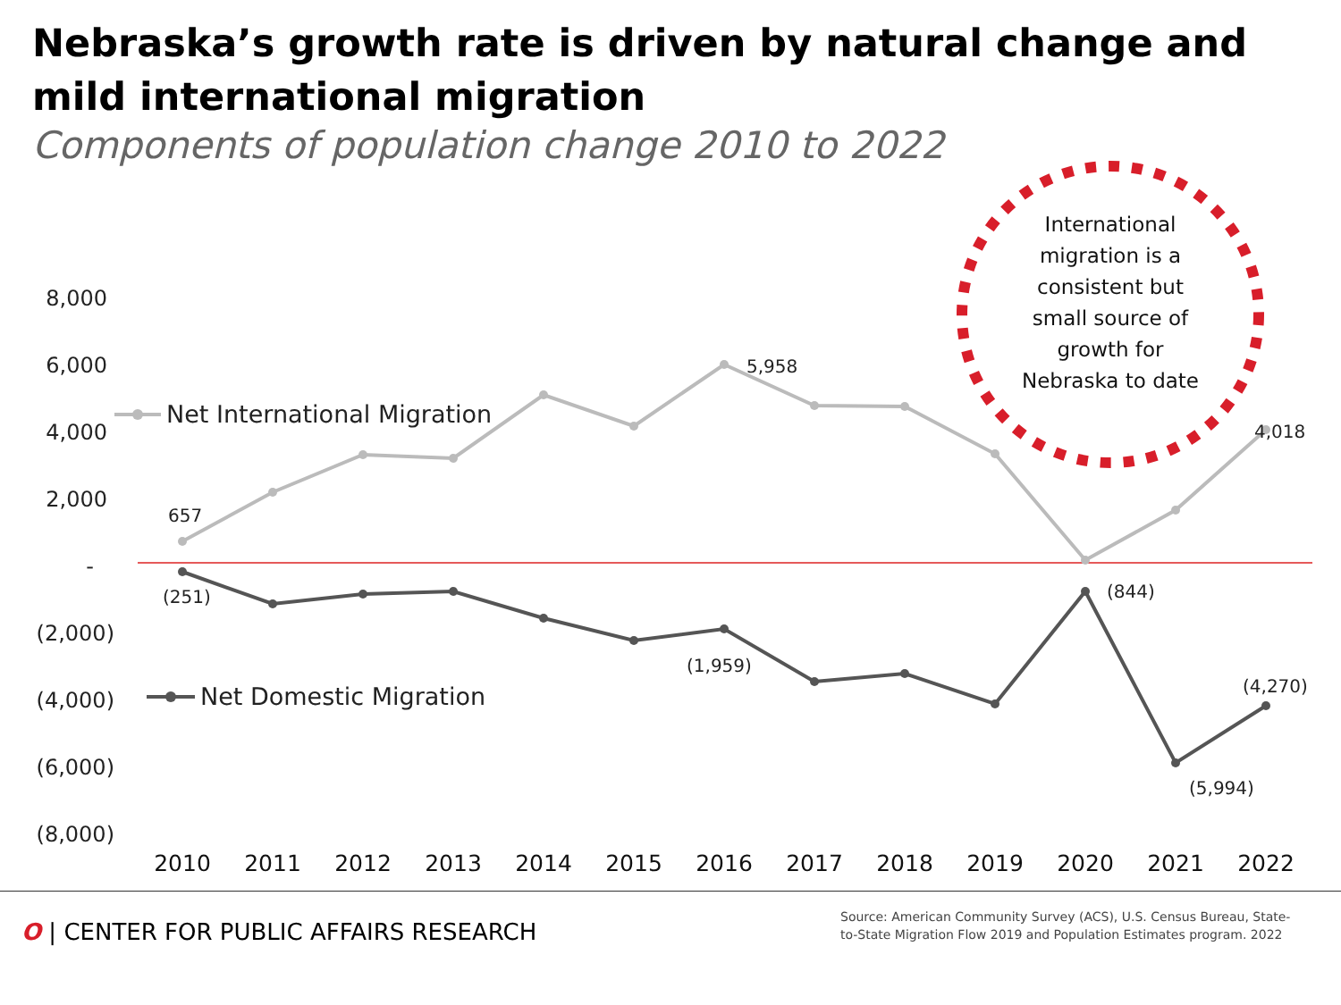Nebraska’s growth rate is driven by natural change and mild international migration
Components of population change 2010 to 2022
8,000
6,000
4,000
2,000
-
(2,000)
(4,000)
(6,000)
(8,000)
657
5,958
4,018
(251)
(1,959)
(844)
(4,270)
(5,994)
Net International Migration
Net Domestic Migration
2010
2011
2012
2013
2014
2015
2016
2017
2018
2019
2020
2021
2022
International
migration is a
consistent but
small source of
growth for
Nebraska to date
O | CENTER FOR PUBLIC AFFAIRS RESEARCH
Source: American Community Survey (ACS), U.S. Census Bureau, State-to-State Migration Flow 2019 and Population Estimates program. 2022